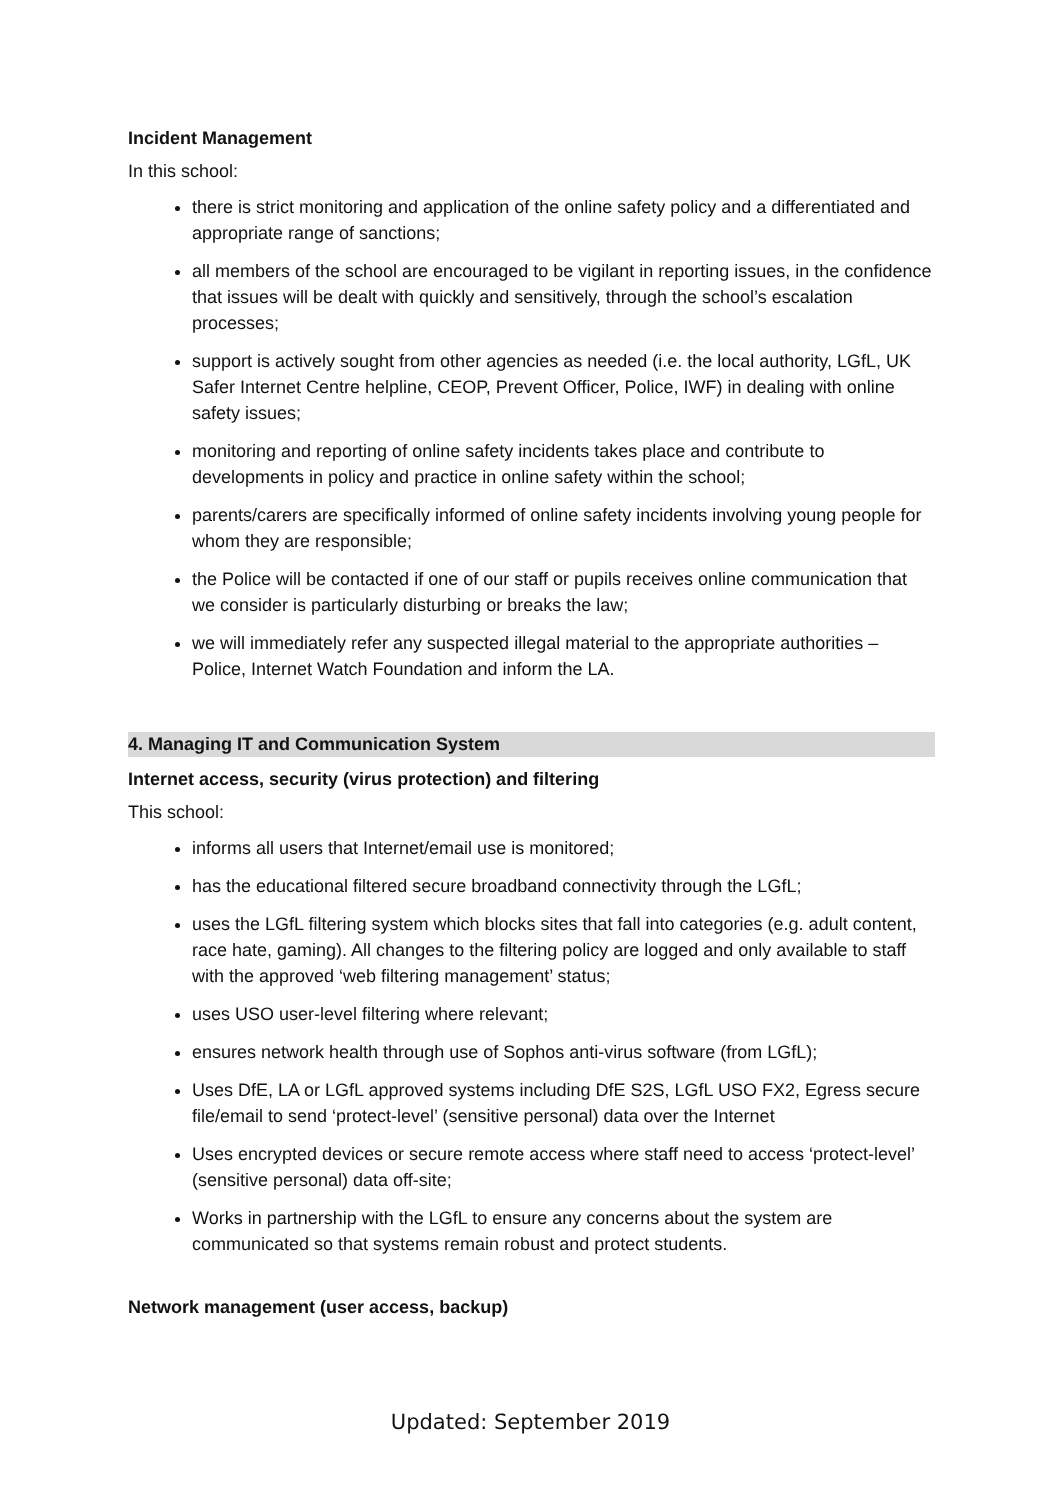Incident Management
In this school:
there is strict monitoring and application of the online safety policy and a differentiated and appropriate range of sanctions;
all members of the school are encouraged to be vigilant in reporting issues, in the confidence that issues will be dealt with quickly and sensitively, through the school’s escalation processes;
support is actively sought from other agencies as needed (i.e. the local authority, LGfL, UK Safer Internet Centre helpline, CEOP, Prevent Officer, Police, IWF) in dealing with online safety issues;
monitoring and reporting of online safety incidents takes place and contribute to developments in policy and practice in online safety within the school;
parents/carers are specifically informed of online safety incidents involving young people for whom they are responsible;
the Police will be contacted if one of our staff or pupils receives online communication that we consider is particularly disturbing or breaks the law;
we will immediately refer any suspected illegal material to the appropriate authorities – Police, Internet Watch Foundation and inform the LA.
4. Managing IT and Communication System
Internet access, security (virus protection) and filtering
This school:
informs all users that Internet/email use is monitored;
has the educational filtered secure broadband connectivity through the LGfL;
uses the LGfL filtering system which blocks sites that fall into categories (e.g. adult content, race hate, gaming). All changes to the filtering policy are logged and only available to staff with the approved ‘web filtering management’ status;
uses USO user-level filtering where relevant;
ensures network health through use of Sophos anti-virus software (from LGfL);
Uses DfE, LA or LGfL approved systems including DfE S2S, LGfL USO FX2, Egress secure file/email to send ‘protect-level’ (sensitive personal) data over the Internet
Uses encrypted devices or secure remote access where staff need to access ‘protect-level’ (sensitive personal) data off-site;
Works in partnership with the LGfL to ensure any concerns about the system are communicated so that systems remain robust and protect students.
Network management (user access, backup)
Updated: September 2019